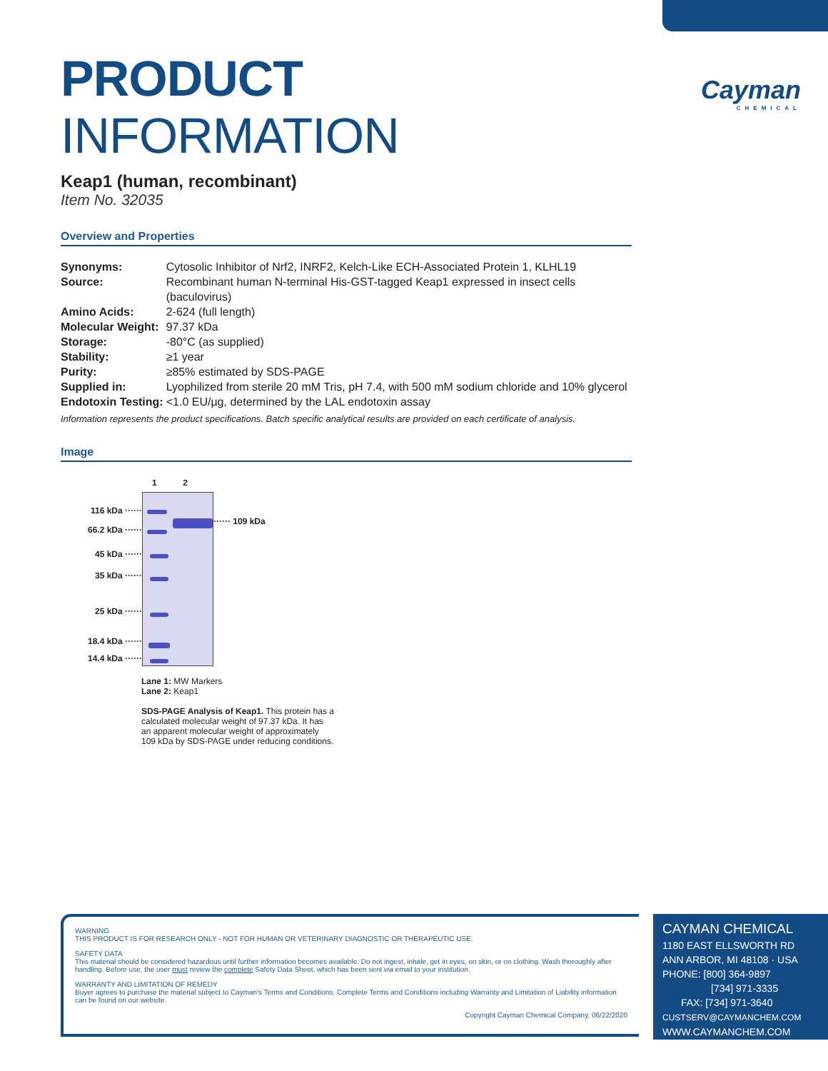Cayman
CHEMICAL
PRODUCT INFORMATION
Keap1 (human, recombinant)
Item No. 32035
Overview and Properties
| Synonyms: | Cytosolic Inhibitor of Nrf2, INRF2, Kelch-Like ECH-Associated Protein 1, KLHL19 |
| Source: | Recombinant human N-terminal His-GST-tagged Keap1 expressed in insect cells (baculovirus) |
| Amino Acids: | 2-624 (full length) |
| Molecular Weight: | 97.37 kDa |
| Storage: | -80°C (as supplied) |
| Stability: | ≥1 year |
| Purity: | ≥85% estimated by SDS-PAGE |
| Supplied in: | Lyophilized from sterile 20 mM Tris, pH 7.4, with 500 mM sodium chloride and 10% glycerol |
| Endotoxin Testing: | <1.0 EU/µg, determined by the LAL endotoxin assay |
Information represents the product specifications. Batch specific analytical results are provided on each certificate of analysis.
Image
1 2
116 kDa ······
66.2 kDa ······
45 kDa ······
35 kDa ······
25 kDa ······
18.4 kDa ······
14.4 kDa ······
······ 109 kDa
Lane 1: MW Markers
Lane 2: Keap1
SDS-PAGE Analysis of Keap1. This protein has a calculated molecular weight of 97.37 kDa. It has an apparent molecular weight of approximately 109 kDa by SDS-PAGE under reducing conditions.
WARNING
THIS PRODUCT IS FOR RESEARCH ONLY - NOT FOR HUMAN OR VETERINARY DIAGNOSTIC OR THERAPEUTIC USE.
SAFETY DATA
This material should be considered hazardous until further information becomes available. Do not ingest, inhale, get in eyes, on skin, or on clothing. Wash thoroughly after handling. Before use, the user must review the complete Safety Data Sheet, which has been sent via email to your institution.
WARRANTY AND LIMITATION OF REMEDY
Buyer agrees to purchase the material subject to Cayman's Terms and Conditions. Complete Terms and Conditions including Warranty and Limitation of Liability information can be found on our website.
Copyright Cayman Chemical Company, 06/22/2020
CAYMAN CHEMICAL
1180 EAST ELLSWORTH RD
ANN ARBOR, MI 48108 · USA
PHONE: [800] 364-9897
[734] 971-3335
FAX: [734] 971-3640
CUSTSERV@CAYMANCHEM.COM
WWW.CAYMANCHEM.COM